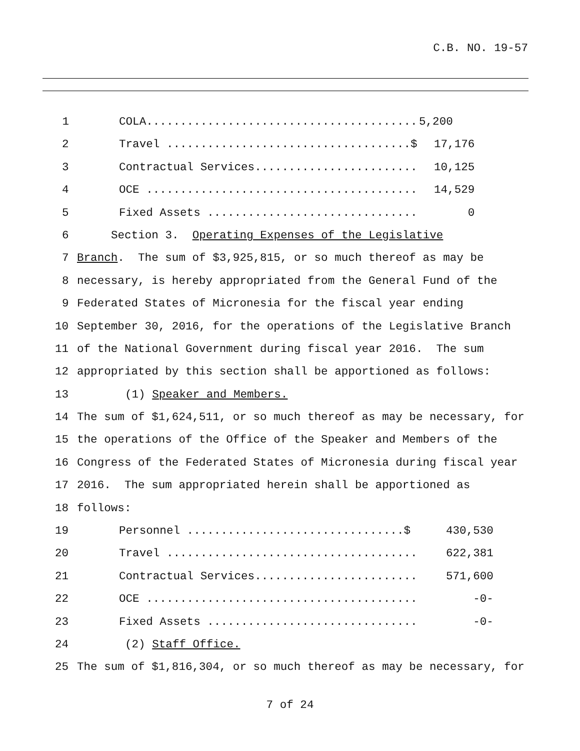C.B. NO. 19-57
1 COLA........................................ 5,200
2 Travel ....................................$ 17,176
3 Contractual Services........................ 10,125
4 OCE ........................................ 14,529
5 Fixed Assets ............................... 0
6 Section 3. Operating Expenses of the Legislative
7 Branch. The sum of $3,925,815, or so much thereof as may be
8 necessary, is hereby appropriated from the General Fund of the
9 Federated States of Micronesia for the fiscal year ending
10 September 30, 2016, for the operations of the Legislative Branch
11 of the National Government during fiscal year 2016. The sum
12 appropriated by this section shall be apportioned as follows:
13 (1) Speaker and Members.
14 The sum of $1,624,511, or so much thereof as may be necessary, for
15 the operations of the Office of the Speaker and Members of the
16 Congress of the Federated States of Micronesia during fiscal year
17 2016. The sum appropriated herein shall be apportioned as
18 follows:
19 Personnel ................................$ 430,530
20 Travel ..................................... 622,381
21 Contractual Services........................ 571,600
22 OCE ........................................ -0-
23 Fixed Assets ............................... -0-
24 (2) Staff Office.
25 The sum of $1,816,304, or so much thereof as may be necessary, for
7 of 24